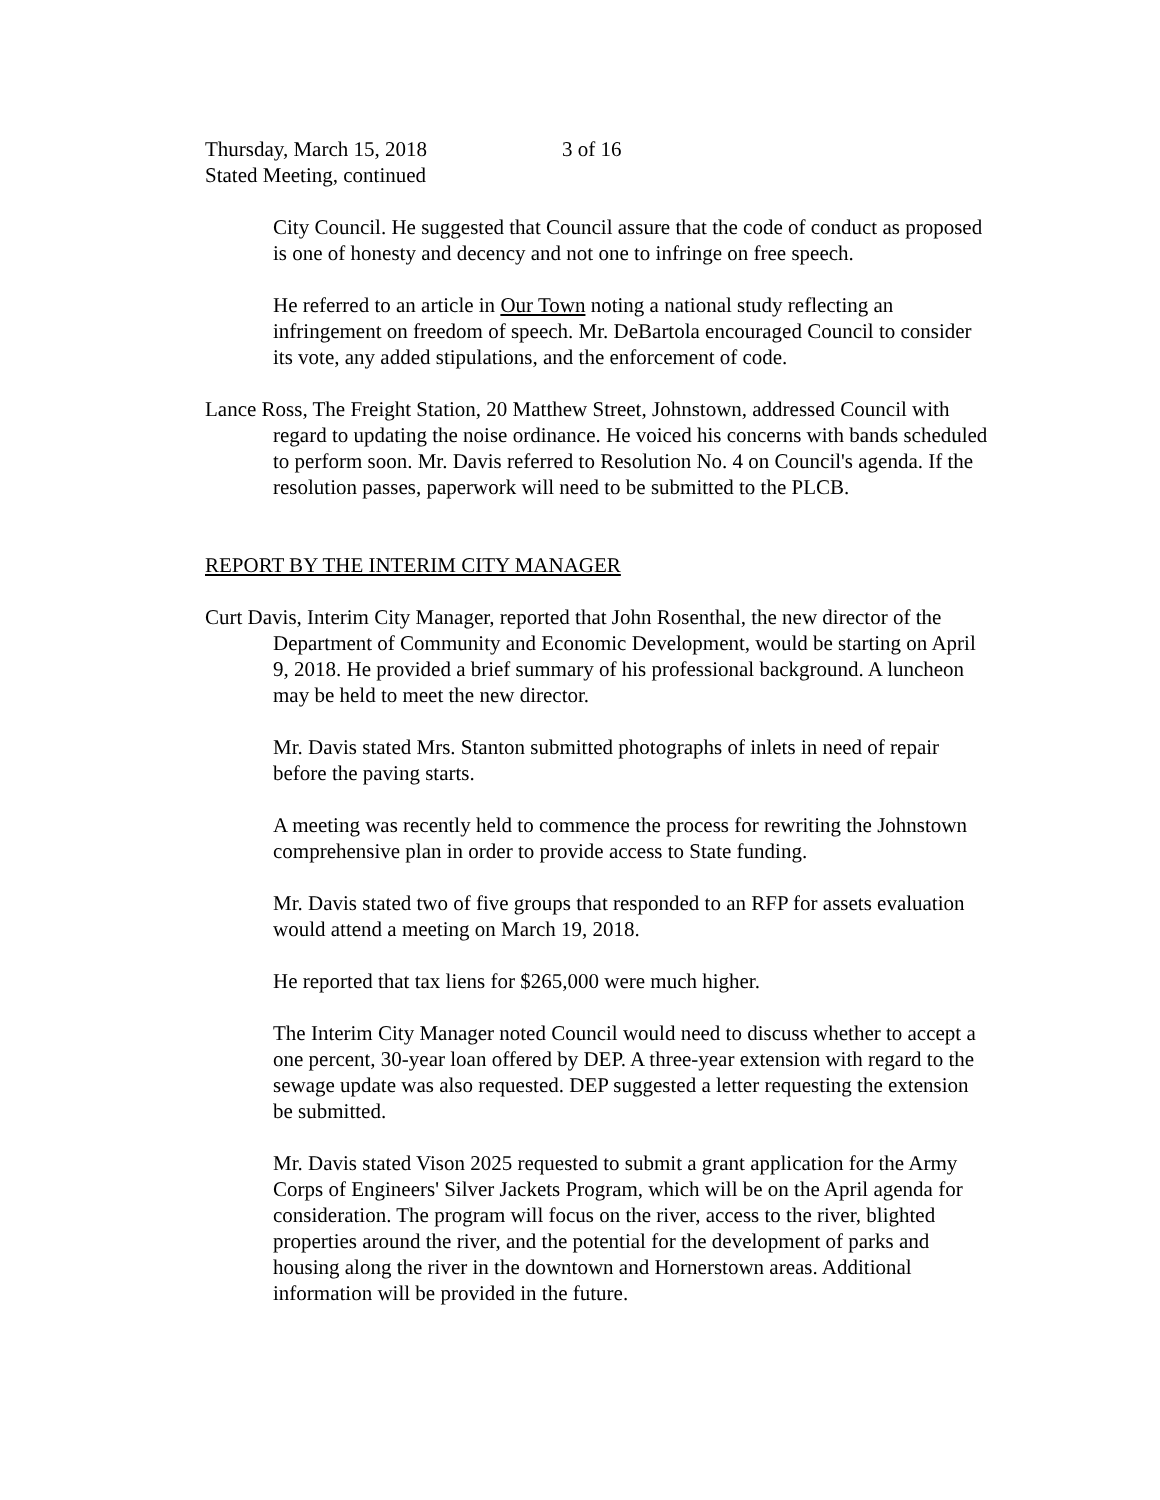Thursday, March 15, 2018 3 of 16
Stated Meeting, continued
City Council. He suggested that Council assure that the code of conduct as proposed is one of honesty and decency and not one to infringe on free speech.
He referred to an article in Our Town noting a national study reflecting an infringement on freedom of speech. Mr. DeBartola encouraged Council to consider its vote, any added stipulations, and the enforcement of code.
Lance Ross, The Freight Station, 20 Matthew Street, Johnstown, addressed Council with regard to updating the noise ordinance. He voiced his concerns with bands scheduled to perform soon. Mr. Davis referred to Resolution No. 4 on Council's agenda. If the resolution passes, paperwork will need to be submitted to the PLCB.
REPORT BY THE INTERIM CITY MANAGER
Curt Davis, Interim City Manager, reported that John Rosenthal, the new director of the Department of Community and Economic Development, would be starting on April 9, 2018. He provided a brief summary of his professional background. A luncheon may be held to meet the new director.
Mr. Davis stated Mrs. Stanton submitted photographs of inlets in need of repair before the paving starts.
A meeting was recently held to commence the process for rewriting the Johnstown comprehensive plan in order to provide access to State funding.
Mr. Davis stated two of five groups that responded to an RFP for assets evaluation would attend a meeting on March 19, 2018.
He reported that tax liens for $265,000 were much higher.
The Interim City Manager noted Council would need to discuss whether to accept a one percent, 30-year loan offered by DEP. A three-year extension with regard to the sewage update was also requested. DEP suggested a letter requesting the extension be submitted.
Mr. Davis stated Vison 2025 requested to submit a grant application for the Army Corps of Engineers' Silver Jackets Program, which will be on the April agenda for consideration. The program will focus on the river, access to the river, blighted properties around the river, and the potential for the development of parks and housing along the river in the downtown and Hornerstown areas. Additional information will be provided in the future.